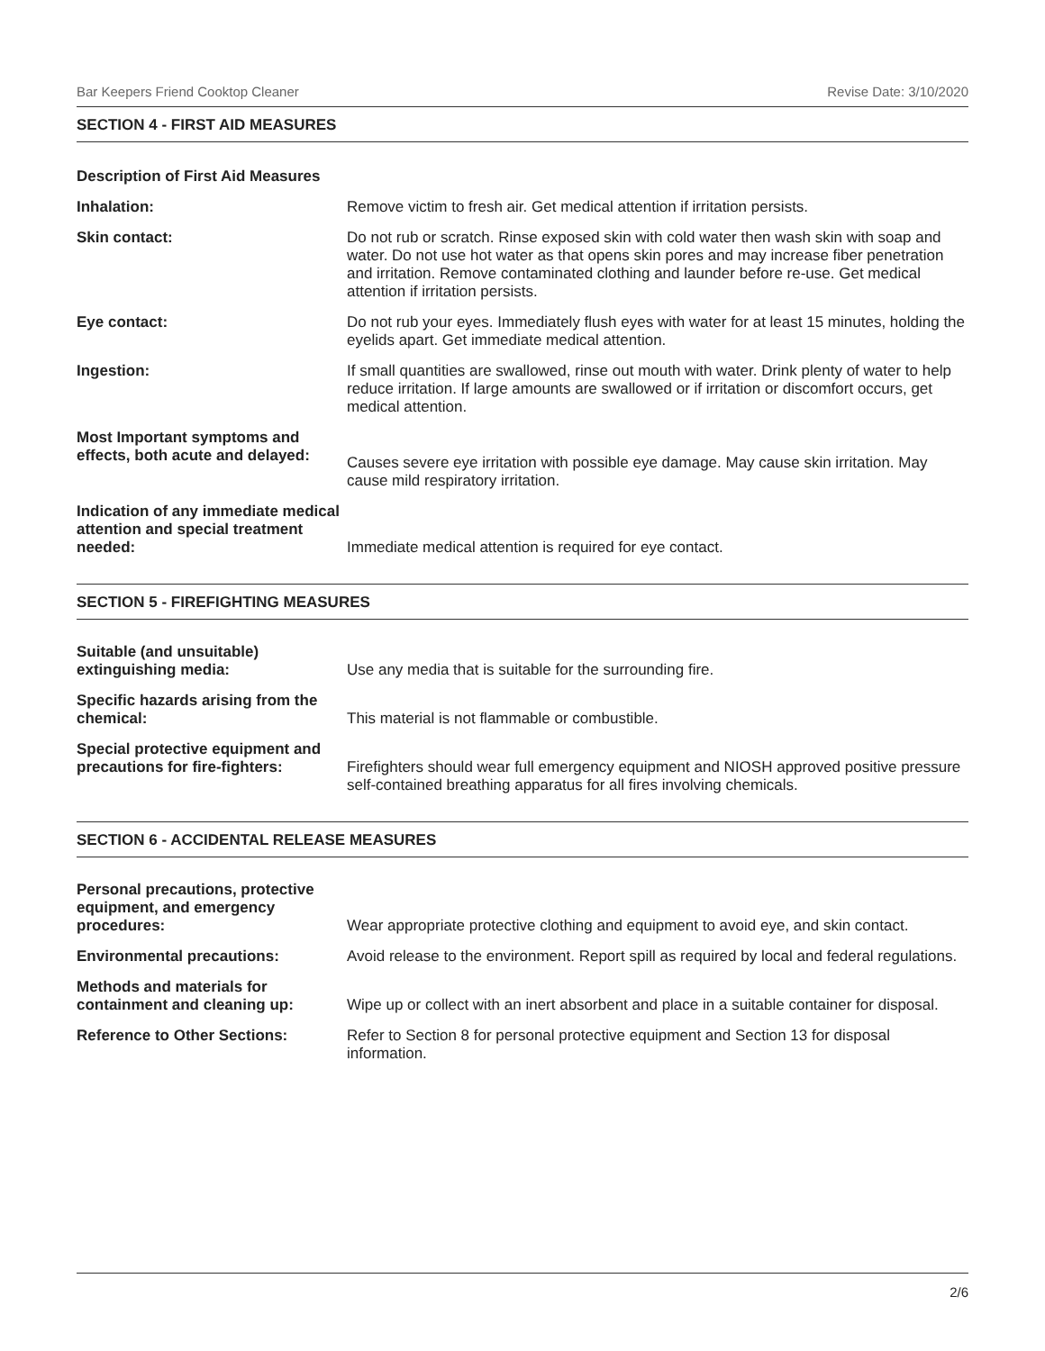Bar Keepers Friend Cooktop Cleaner Revise Date: 3/10/2020
SECTION 4 - FIRST AID MEASURES
Description of First Aid Measures
Inhalation: Remove victim to fresh air. Get medical attention if irritation persists.
Skin contact: Do not rub or scratch. Rinse exposed skin with cold water then wash skin with soap and water. Do not use hot water as that opens skin pores and may increase fiber penetration and irritation. Remove contaminated clothing and launder before re-use. Get medical attention if irritation persists.
Eye contact: Do not rub your eyes. Immediately flush eyes with water for at least 15 minutes, holding the eyelids apart. Get immediate medical attention.
Ingestion: If small quantities are swallowed, rinse out mouth with water. Drink plenty of water to help reduce irritation. If large amounts are swallowed or if irritation or discomfort occurs, get medical attention.
Most Important symptoms and effects, both acute and delayed:
Causes severe eye irritation with possible eye damage. May cause skin irritation. May cause mild respiratory irritation.
Indication of any immediate medical attention and special treatment needed:
Immediate medical attention is required for eye contact.
SECTION 5 - FIREFIGHTING MEASURES
Suitable (and unsuitable) extinguishing media:
Use any media that is suitable for the surrounding fire.
Specific hazards arising from the chemical:
This material is not flammable or combustible.
Special protective equipment and precautions for fire-fighters:
Firefighters should wear full emergency equipment and NIOSH approved positive pressure self-contained breathing apparatus for all fires involving chemicals.
SECTION 6 - ACCIDENTAL RELEASE MEASURES
Personal precautions, protective equipment, and emergency procedures:
Wear appropriate protective clothing and equipment to avoid eye, and skin contact.
Environmental precautions: Avoid release to the environment. Report spill as required by local and federal regulations.
Methods and materials for containment and cleaning up:
Wipe up or collect with an inert absorbent and place in a suitable container for disposal.
Reference to Other Sections: Refer to Section 8 for personal protective equipment and Section 13 for disposal information.
2/6